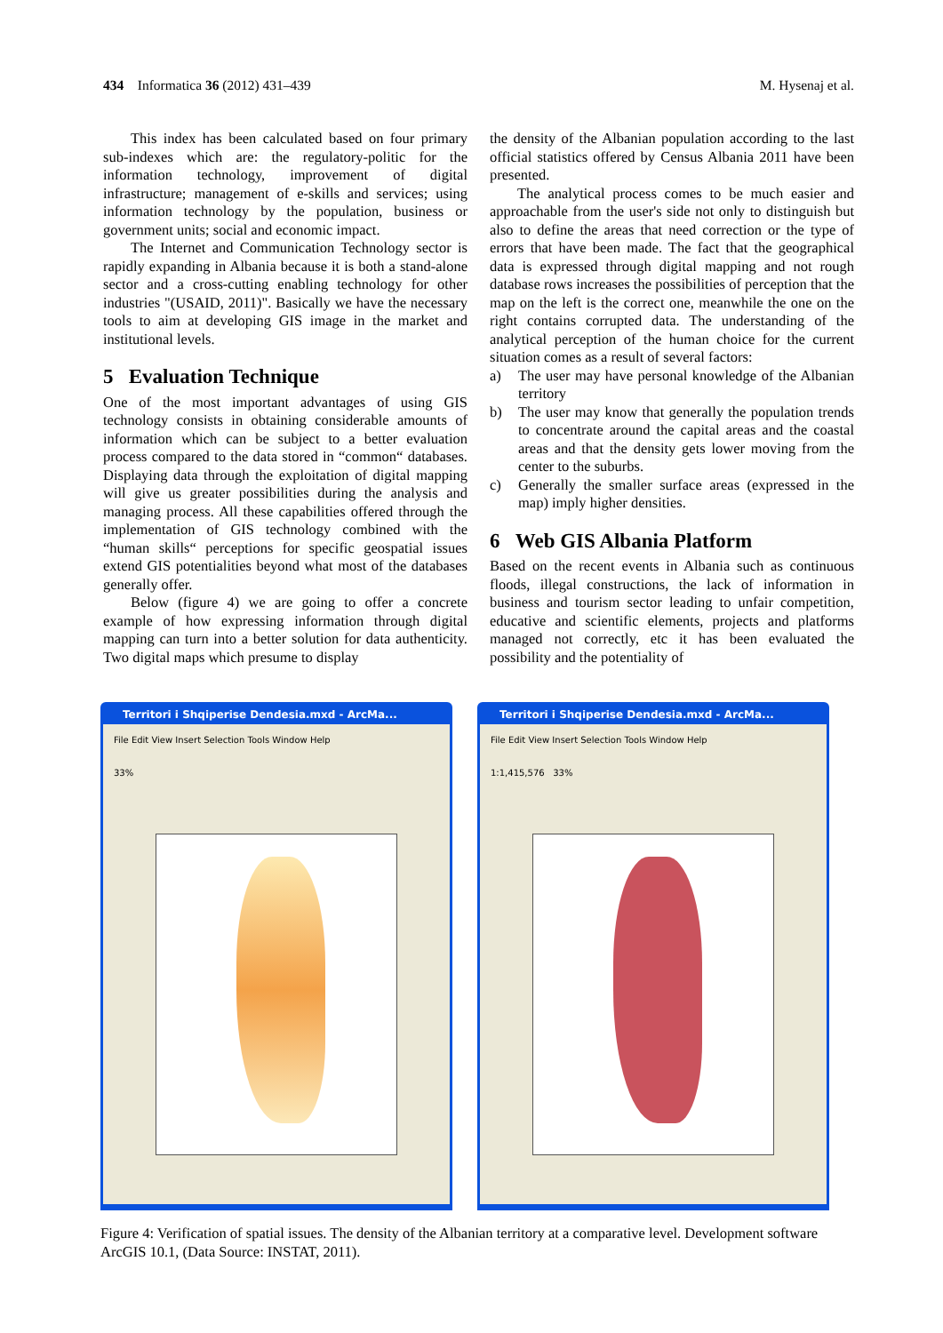434 Informatica 36 (2012) 431–439 M. Hysenaj et al.
This index has been calculated based on four primary sub-indexes which are: the regulatory-politic for the information technology, improvement of digital infrastructure; management of e-skills and services; using information technology by the population, business or government units; social and economic impact.
The Internet and Communication Technology sector is rapidly expanding in Albania because it is both a stand-alone sector and a cross-cutting enabling technology for other industries "(USAID, 2011)". Basically we have the necessary tools to aim at developing GIS image in the market and institutional levels.
5 Evaluation Technique
One of the most important advantages of using GIS technology consists in obtaining considerable amounts of information which can be subject to a better evaluation process compared to the data stored in “common“ databases. Displaying data through the exploitation of digital mapping will give us greater possibilities during the analysis and managing process. All these capabilities offered through the implementation of GIS technology combined with the “human skills“ perceptions for specific geospatial issues extend GIS potentialities beyond what most of the databases generally offer.
Below (figure 4) we are going to offer a concrete example of how expressing information through digital mapping can turn into a better solution for data authenticity. Two digital maps which presume to display
the density of the Albanian population according to the last official statistics offered by Census Albania 2011 have been presented.
The analytical process comes to be much easier and approachable from the user's side not only to distinguish but also to define the areas that need correction or the type of errors that have been made. The fact that the geographical data is expressed through digital mapping and not rough database rows increases the possibilities of perception that the map on the left is the correct one, meanwhile the one on the right contains corrupted data. The understanding of the analytical perception of the human choice for the current situation comes as a result of several factors:
a) The user may have personal knowledge of the Albanian territory
b) The user may know that generally the population trends to concentrate around the capital areas and the coastal areas and that the density gets lower moving from the center to the suburbs.
c) Generally the smaller surface areas (expressed in the map) imply higher densities.
6 Web GIS Albania Platform
Based on the recent events in Albania such as continuous floods, illegal constructions, the lack of information in business and tourism sector leading to unfair competition, educative and scientific elements, projects and platforms managed not correctly, etc it has been evaluated the possibility and the potentiality of
Territori i Shqiperise Dendesia.mxd - ArcMa...
File Edit View Insert Selection Tools Window Help
33%
Territori i Shqiperise Dendesia.mxd - ArcMa...
File Edit View Insert Selection Tools Window Help
1:1,415,576 33%
Figure 4: Verification of spatial issues. The density of the Albanian territory at a comparative level. Development software ArcGIS 10.1, (Data Source: INSTAT, 2011).